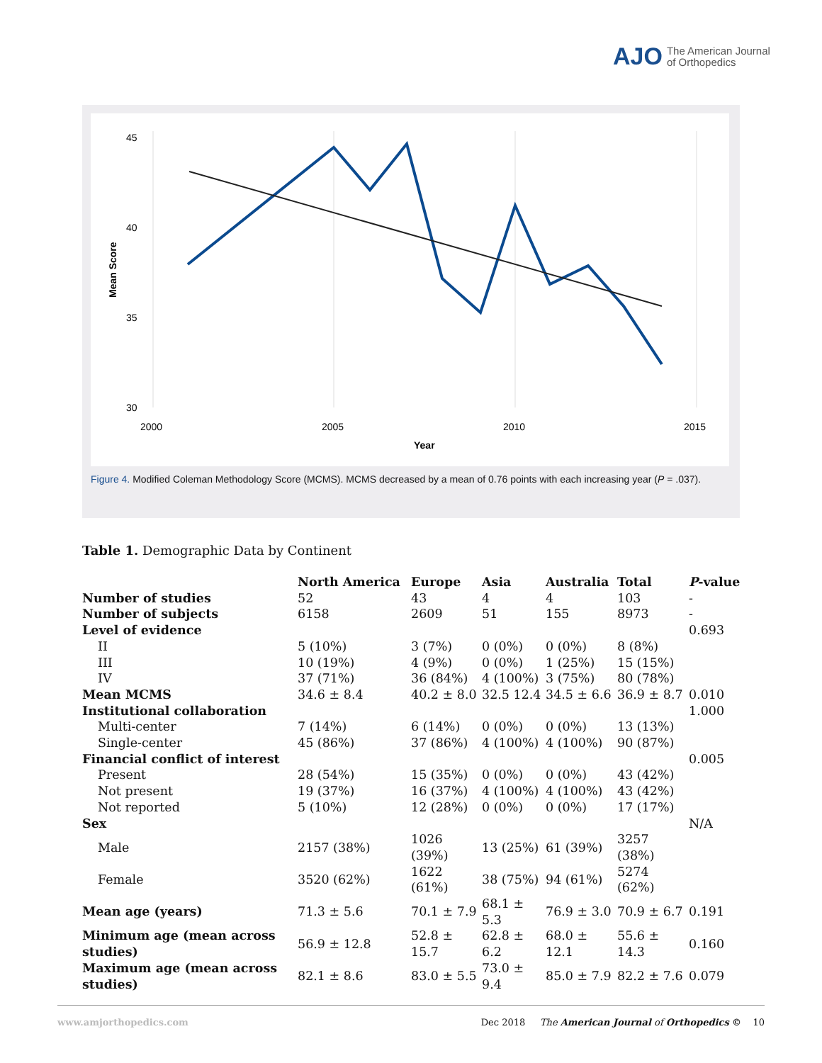AJO The American Journal
of Orthopedics
45
40
35
30
2000
2005
2010
2015
Year
Mean Score
Figure 4. Modified Coleman Methodology Score (MCMS). MCMS decreased by a mean of 0.76 points with each increasing year (P = .037).
Table 1. Demographic Data by Continent
| | North America | Europe | Asia | Australia | Total | P -value |
| --- | --- | --- | --- | --- | --- | --- |
| Number of studies | 52 | 43 | 4 | 4 | 103 | - |
| Number of subjects | 6158 | 2609 | 51 | 155 | 8973 | - |
| Level of evidence | | | | | | 0.693 |
| II | 5 (10%) | 3 (7%) | 0 (0%) | 0 (0%) | 8 (8%) | |
| III | 10 (19%) | 4 (9%) | 0 (0%) | 1 (25%) | 15 (15%) | |
| IV | 37 (71%) | 36 (84%) | 4 (100%) | 3 (75%) | 80 (78%) | |
| Mean MCMS | 34.6 ± 8.4 | 40.2 ± 8.0 | 32.5 12.4 | 34.5 ± 6.6 | 36.9 ± 8.7 | 0.010 |
| Institutional collaboration | | | | | | 1.000 |
| Multi-center | 7 (14%) | 6 (14%) | 0 (0%) | 0 (0%) | 13 (13%) | |
| Single-center | 45 (86%) | 37 (86%) | 4 (100%) | 4 (100%) | 90 (87%) | |
| Financial conflict of interest | | | | | | 0.005 |
| Present | 28 (54%) | 15 (35%) | 0 (0%) | 0 (0%) | 43 (42%) | |
| Not present | 19 (37%) | 16 (37%) | 4 (100%) | 4 (100%) | 43 (42%) | |
| Not reported | 5 (10%) | 12 (28%) | 0 (0%) | 0 (0%) | 17 (17%) | |
| Sex | | | | | | N/A |
| Male | 2157 (38%) | 1026 (39%) | 13 (25%) | 61 (39%) | 3257 (38%) | |
| Female | 3520 (62%) | 1622 (61%) | 38 (75%) | 94 (61%) | 5274 (62%) | |
| Mean age (years) | 71.3 ± 5.6 | 70.1 ± 7.9 | 68.1 ± 5.3 | 76.9 ± 3.0 | 70.9 ± 6.7 | 0.191 |
| Minimum age (mean across studies) | 56.9 ± 12.8 | 52.8 ± 15.7 | 62.8 ± 6.2 | 68.0 ± 12.1 | 55.6 ± 14.3 | 0.160 |
| Maximum age (mean across studies) | 82.1 ± 8.6 | 83.0 ± 5.5 | 73.0 ± 9.4 | 85.0 ± 7.9 | 82.2 ± 7.6 | 0.079 |
www.amjorthopedics.com Dec 2018 The American Journal of Orthopedics © 10